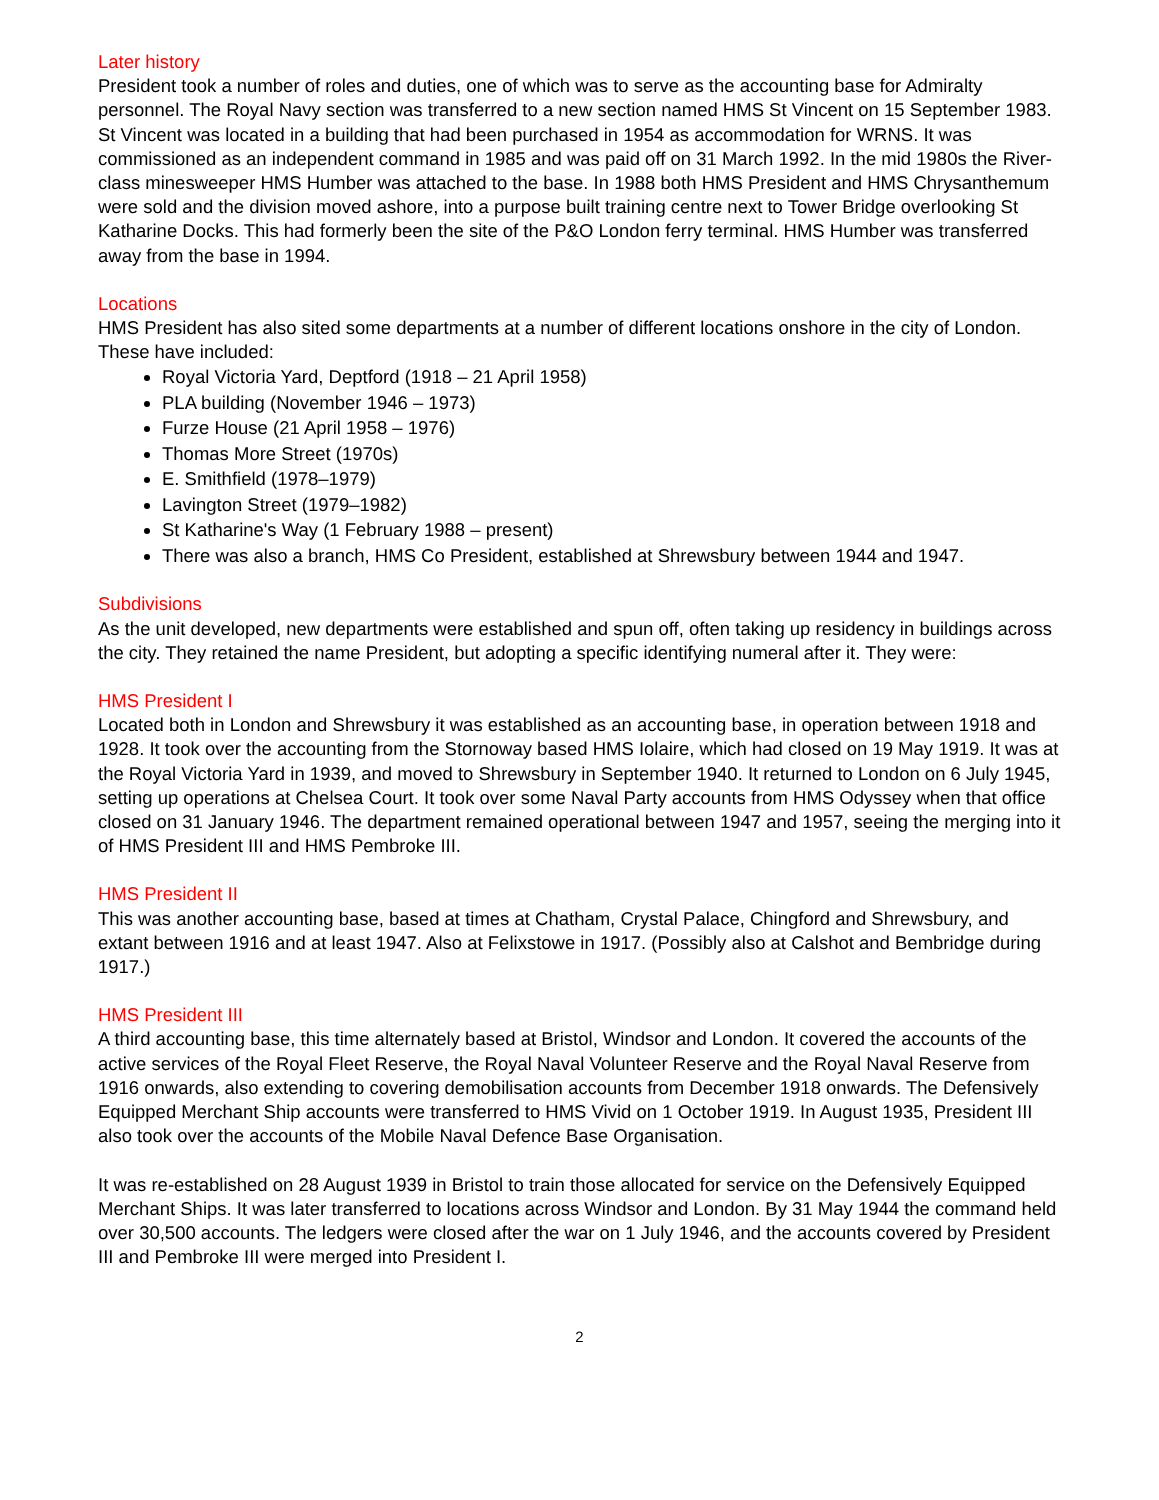Later history
President took a number of roles and duties, one of which was to serve as the accounting base for Admiralty personnel. The Royal Navy section was transferred to a new section named HMS St Vincent on 15 September 1983. St Vincent was located in a building that had been purchased in 1954 as accommodation for WRNS. It was commissioned as an independent command in 1985 and was paid off on 31 March 1992. In the mid 1980s the River-class minesweeper HMS Humber was attached to the base. In 1988 both HMS President and HMS Chrysanthemum were sold and the division moved ashore, into a purpose built training centre next to Tower Bridge overlooking St Katharine Docks. This had formerly been the site of the P&O London ferry terminal. HMS Humber was transferred away from the base in 1994.
Locations
HMS President has also sited some departments at a number of different locations onshore in the city of London. These have included:
Royal Victoria Yard, Deptford (1918 – 21 April 1958)
PLA building (November 1946 – 1973)
Furze House (21 April 1958 – 1976)
Thomas More Street (1970s)
E. Smithfield (1978–1979)
Lavington Street (1979–1982)
St Katharine's Way (1 February 1988 – present)
There was also a branch, HMS Co President, established at Shrewsbury between 1944 and 1947.
Subdivisions
As the unit developed, new departments were established and spun off, often taking up residency in buildings across the city. They retained the name President, but adopting a specific identifying numeral after it. They were:
HMS President I
Located both in London and Shrewsbury it was established as an accounting base, in operation between 1918 and 1928. It took over the accounting from the Stornoway based HMS Iolaire, which had closed on 19 May 1919. It was at the Royal Victoria Yard in 1939, and moved to Shrewsbury in September 1940. It returned to London on 6 July 1945, setting up operations at Chelsea Court. It took over some Naval Party accounts from HMS Odyssey when that office closed on 31 January 1946. The department remained operational between 1947 and 1957, seeing the merging into it of HMS President III and HMS Pembroke III.
HMS President II
This was another accounting base, based at times at Chatham, Crystal Palace, Chingford and Shrewsbury, and extant between 1916 and at least 1947. Also at Felixstowe in 1917. (Possibly also at Calshot and Bembridge during 1917.)
HMS President III
A third accounting base, this time alternately based at Bristol, Windsor and London. It covered the accounts of the active services of the Royal Fleet Reserve, the Royal Naval Volunteer Reserve and the Royal Naval Reserve from 1916 onwards, also extending to covering demobilisation accounts from December 1918 onwards. The Defensively Equipped Merchant Ship accounts were transferred to HMS Vivid on 1 October 1919. In August 1935, President III also took over the accounts of the Mobile Naval Defence Base Organisation.
It was re-established on 28 August 1939 in Bristol to train those allocated for service on the Defensively Equipped Merchant Ships. It was later transferred to locations across Windsor and London. By 31 May 1944 the command held over 30,500 accounts. The ledgers were closed after the war on 1 July 1946, and the accounts covered by President III and Pembroke III were merged into President I.
2